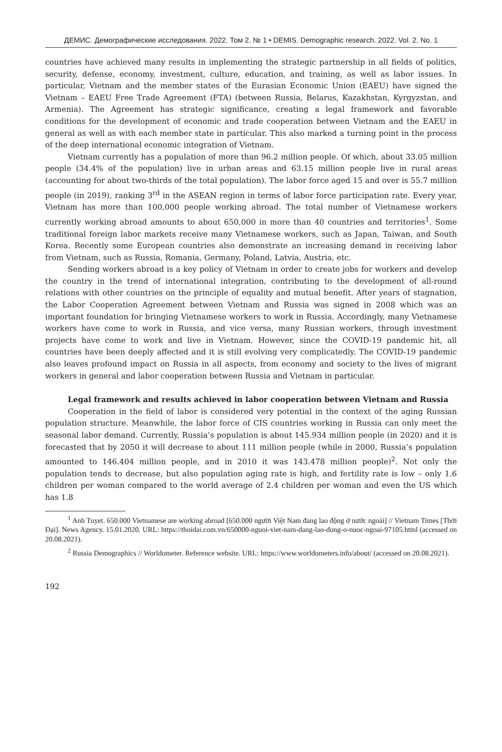ДЕМИС. Демографические исследования. 2022. Том 2. № 1 • DEMIS. Demographic research. 2022. Vol. 2. No. 1
countries have achieved many results in implementing the strategic partnership in all fields of politics, security, defense, economy, investment, culture, education, and training, as well as labor issues. In particular, Vietnam and the member states of the Eurasian Economic Union (EAEU) have signed the Vietnam – EAEU Free Trade Agreement (FTA) (between Russia, Belarus, Kazakhstan, Kyrgyzstan, and Armenia). The Agreement has strategic significance, creating a legal framework and favorable conditions for the development of economic and trade cooperation between Vietnam and the EAEU in general as well as with each member state in particular. This also marked a turning point in the process of the deep international economic integration of Vietnam.
Vietnam currently has a population of more than 96.2 million people. Of which, about 33.05 million people (34.4% of the population) live in urban areas and 63.15 million people live in rural areas (accounting for about two-thirds of the total population). The labor force aged 15 and over is 55.7 million people (in 2019), ranking 3<sup>rd</sup> in the ASEAN region in terms of labor force participation rate. Every year, Vietnam has more than 100,000 people working abroad. The total number of Vietnamese workers currently working abroad amounts to about 650,000 in more than 40 countries and territories<sup>1</sup>. Some traditional foreign labor markets receive many Vietnamese workers, such as Japan, Taiwan, and South Korea. Recently some European countries also demonstrate an increasing demand in receiving labor from Vietnam, such as Russia, Romania, Germany, Poland, Latvia, Austria, etc.
Sending workers abroad is a key policy of Vietnam in order to create jobs for workers and develop the country in the trend of international integration, contributing to the development of all-round relations with other countries on the principle of equality and mutual benefit. After years of stagnation, the Labor Cooperation Agreement between Vietnam and Russia was signed in 2008 which was an important foundation for bringing Vietnamese workers to work in Russia. Accordingly, many Vietnamese workers have come to work in Russia, and vice versa, many Russian workers, through investment projects have come to work and live in Vietnam. However, since the COVID-19 pandemic hit, all countries have been deeply affected and it is still evolving very complicatedly. The COVID-19 pandemic also leaves profound impact on Russia in all aspects, from economy and society to the lives of migrant workers in general and labor cooperation between Russia and Vietnam in particular.
Legal framework and results achieved in labor cooperation between Vietnam and Russia
Cooperation in the field of labor is considered very potential in the context of the aging Russian population structure. Meanwhile, the labor force of CIS countries working in Russia can only meet the seasonal labor demand. Currently, Russia’s population is about 145.934 million people (in 2020) and it is forecasted that by 2050 it will decrease to about 111 million people (while in 2000, Russia’s population amounted to 146.404 million people, and in 2010 it was 143.478 million people)<sup>2</sup>. Not only the population tends to decrease, but also population aging rate is high, and fertility rate is low – only 1.6 children per woman compared to the world average of 2.4 children per woman and even the US which has 1.8
<sup>1</sup> Anh Tuyet. 650.000 Vietnamese are working abroad [650.000 người Việt Nam đang lao động ở nước ngoài] // Vietnam Times [Thời Đại]. News Agency. 15.01.2020. URL: https://thoidai.com.vn/650000-nguoi-viet-nam-dang-lao-dong-o-nuoc-ngoai-97105.html (accessed on 20.08.2021).
<sup>2</sup> Russia Demographics // Worldometer. Reference website. URL: https://www.worldometers.info/about/ (accessed on 20.08.2021).
192